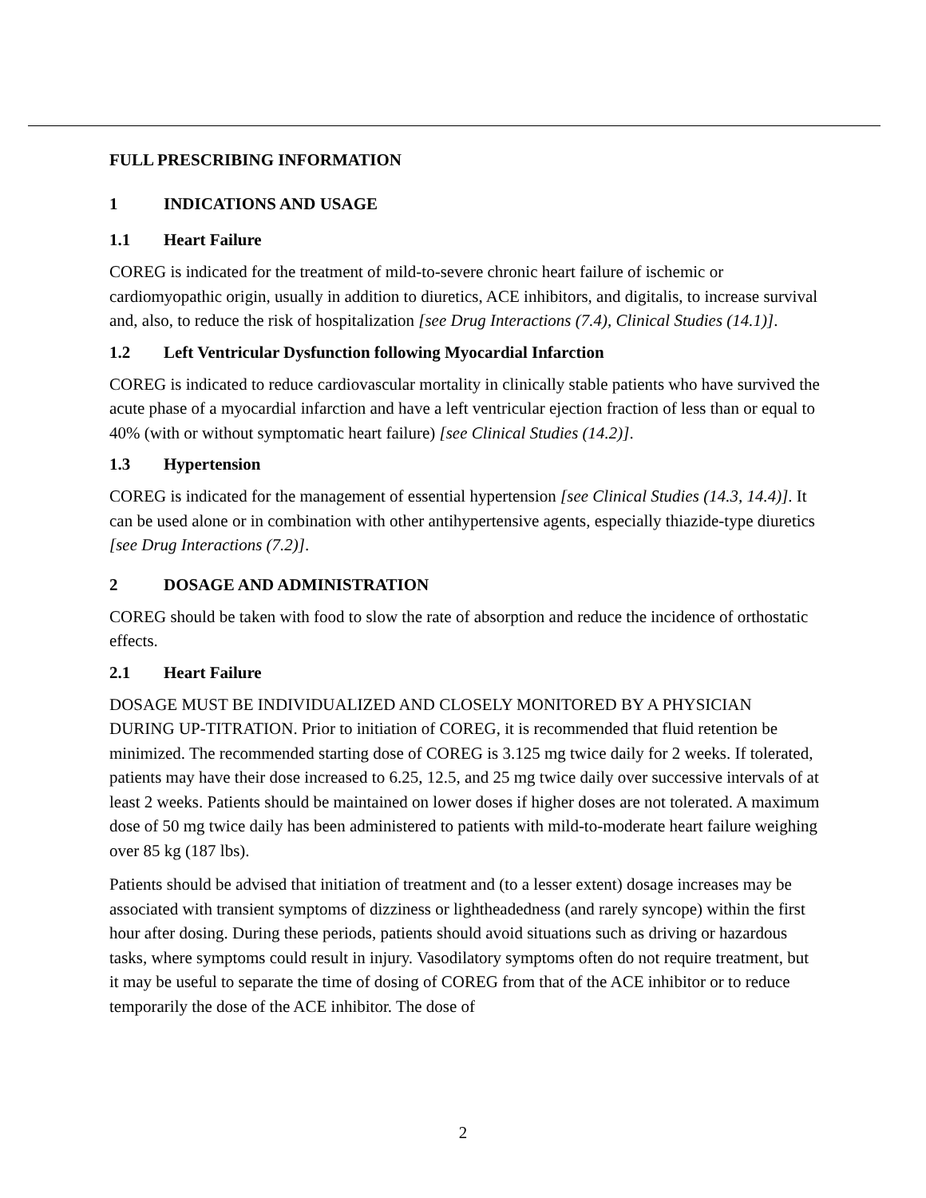FULL PRESCRIBING INFORMATION
1 INDICATIONS AND USAGE
1.1 Heart Failure
COREG is indicated for the treatment of mild-to-severe chronic heart failure of ischemic or cardiomyopathic origin, usually in addition to diuretics, ACE inhibitors, and digitalis, to increase survival and, also, to reduce the risk of hospitalization [see Drug Interactions (7.4), Clinical Studies (14.1)].
1.2 Left Ventricular Dysfunction following Myocardial Infarction
COREG is indicated to reduce cardiovascular mortality in clinically stable patients who have survived the acute phase of a myocardial infarction and have a left ventricular ejection fraction of less than or equal to 40% (with or without symptomatic heart failure) [see Clinical Studies (14.2)].
1.3 Hypertension
COREG is indicated for the management of essential hypertension [see Clinical Studies (14.3, 14.4)]. It can be used alone or in combination with other antihypertensive agents, especially thiazide-type diuretics [see Drug Interactions (7.2)].
2 DOSAGE AND ADMINISTRATION
COREG should be taken with food to slow the rate of absorption and reduce the incidence of orthostatic effects.
2.1 Heart Failure
DOSAGE MUST BE INDIVIDUALIZED AND CLOSELY MONITORED BY A PHYSICIAN DURING UP-TITRATION. Prior to initiation of COREG, it is recommended that fluid retention be minimized. The recommended starting dose of COREG is 3.125 mg twice daily for 2 weeks. If tolerated, patients may have their dose increased to 6.25, 12.5, and 25 mg twice daily over successive intervals of at least 2 weeks. Patients should be maintained on lower doses if higher doses are not tolerated. A maximum dose of 50 mg twice daily has been administered to patients with mild-to-moderate heart failure weighing over 85 kg (187 lbs).
Patients should be advised that initiation of treatment and (to a lesser extent) dosage increases may be associated with transient symptoms of dizziness or lightheadedness (and rarely syncope) within the first hour after dosing. During these periods, patients should avoid situations such as driving or hazardous tasks, where symptoms could result in injury. Vasodilatory symptoms often do not require treatment, but it may be useful to separate the time of dosing of COREG from that of the ACE inhibitor or to reduce temporarily the dose of the ACE inhibitor. The dose of
2